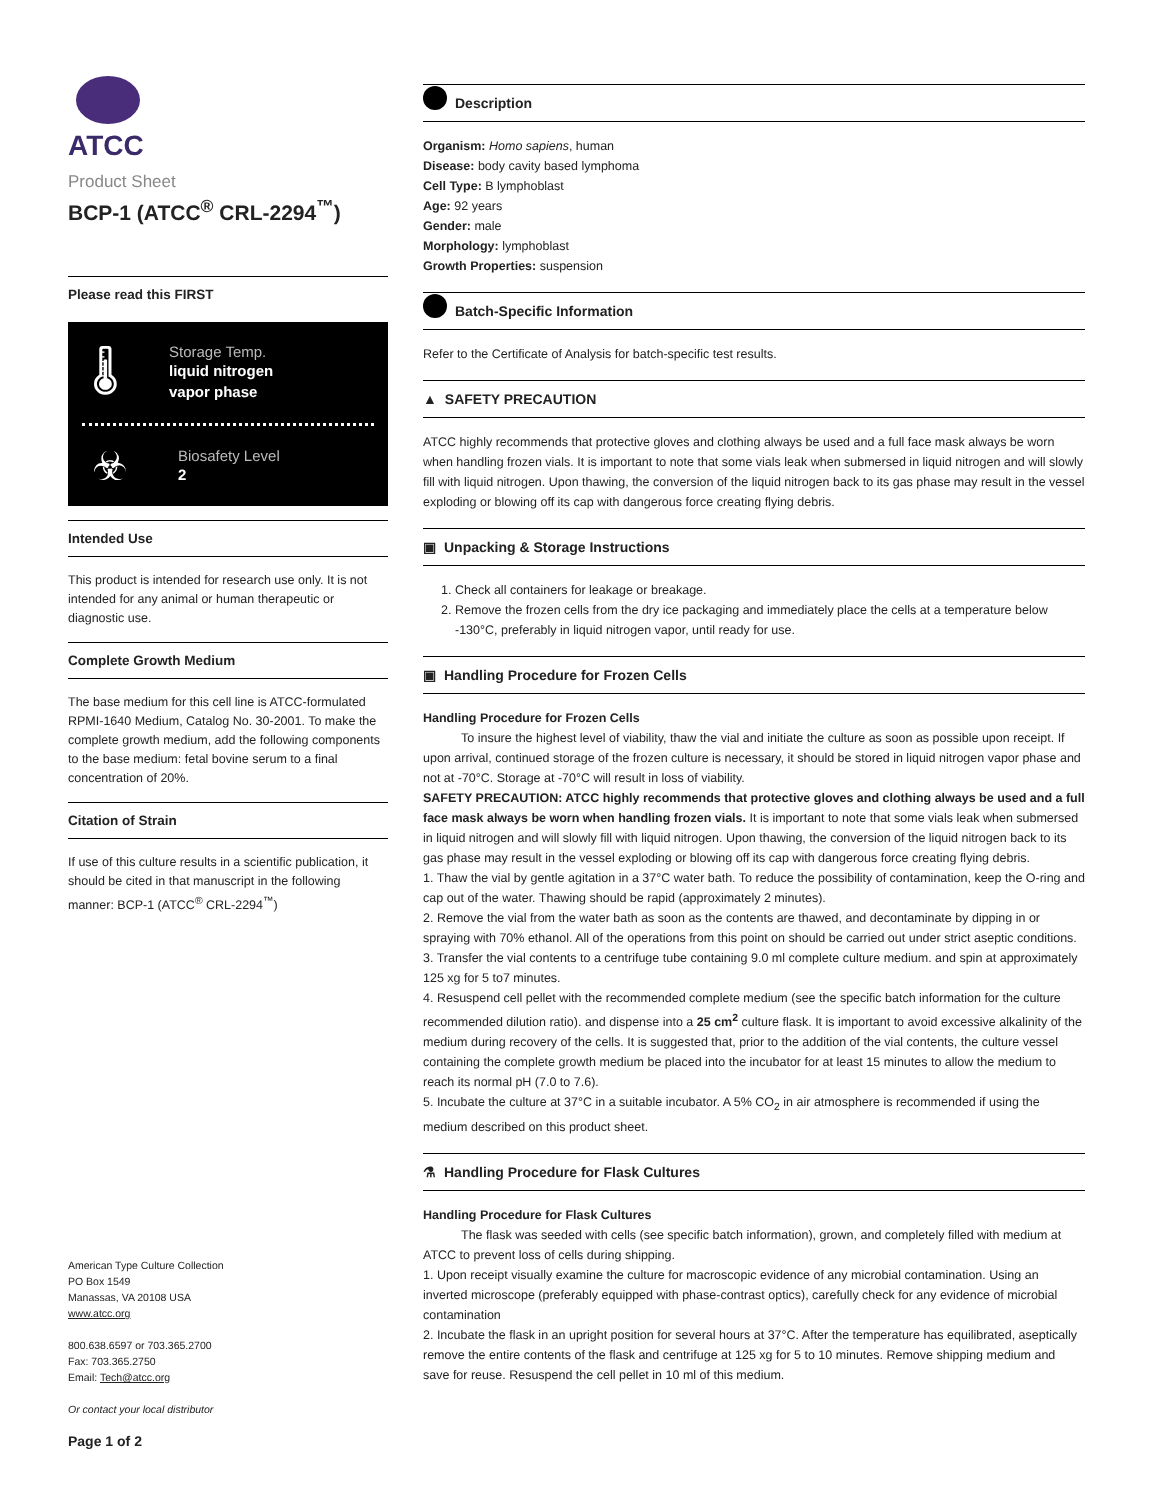ATCC
Product Sheet
BCP-1 (ATCC<sup>®</sup> CRL-2294<sup>™</sup>)
Please read this FIRST
🌡
Storage Temp.
liquid nitrogen
vapor phase
☣
Biosafety Level
2
Intended Use
This product is intended for research use only. It is not intended for any animal or human therapeutic or diagnostic use.
Complete Growth Medium
The base medium for this cell line is ATCC-formulated RPMI-1640 Medium, Catalog No. 30-2001. To make the complete growth medium, add the following components to the base medium: fetal bovine serum to a final concentration of 20%.
Citation of Strain
If use of this culture results in a scientific publication, it should be cited in that manuscript in the following manner: BCP-1 (ATCC<sup>®</sup> CRL-2294<sup>™</sup>)
American Type Culture Collection
PO Box 1549
Manassas, VA 20108 USA
www.atcc.org
800.638.6597 or 703.365.2700
Fax: 703.365.2750
Email: Tech@atcc.org
Or contact your local distributor
Page 1 of 2
Description
Organism: Homo sapiens, human
Disease: body cavity based lymphoma
Cell Type: B lymphoblast
Age: 92 years
Gender: male
Morphology: lymphoblast
Growth Properties: suspension
Batch-Specific Information
Refer to the Certificate of Analysis for batch-specific test results.
▲ SAFETY PRECAUTION
ATCC highly recommends that protective gloves and clothing always be used and a full face mask always be worn when handling frozen vials. It is important to note that some vials leak when submersed in liquid nitrogen and will slowly fill with liquid nitrogen. Upon thawing, the conversion of the liquid nitrogen back to its gas phase may result in the vessel exploding or blowing off its cap with dangerous force creating flying debris.
▣ Unpacking & Storage Instructions
1. Check all containers for leakage or breakage.
2. Remove the frozen cells from the dry ice packaging and immediately place the cells at a temperature below -130°C, preferably in liquid nitrogen vapor, until ready for use.
▣ Handling Procedure for Frozen Cells
Handling Procedure for Frozen Cells
To insure the highest level of viability, thaw the vial and initiate the culture as soon as possible upon receipt. If upon arrival, continued storage of the frozen culture is necessary, it should be stored in liquid nitrogen vapor phase and not at -70°C. Storage at -70°C will result in loss of viability.
SAFETY PRECAUTION: ATCC highly recommends that protective gloves and clothing always be used and a full face mask always be worn when handling frozen vials. It is important to note that some vials leak when submersed in liquid nitrogen and will slowly fill with liquid nitrogen. Upon thawing, the conversion of the liquid nitrogen back to its gas phase may result in the vessel exploding or blowing off its cap with dangerous force creating flying debris.
1. Thaw the vial by gentle agitation in a 37°C water bath. To reduce the possibility of contamination, keep the O-ring and cap out of the water. Thawing should be rapid (approximately 2 minutes).
2. Remove the vial from the water bath as soon as the contents are thawed, and decontaminate by dipping in or spraying with 70% ethanol. All of the operations from this point on should be carried out under strict aseptic conditions.
3. Transfer the vial contents to a centrifuge tube containing 9.0 ml complete culture medium. and spin at approximately 125 xg for 5 to7 minutes.
4. Resuspend cell pellet with the recommended complete medium (see the specific batch information for the culture recommended dilution ratio). and dispense into a 25 cm<sup>2</sup> culture flask. It is important to avoid excessive alkalinity of the medium during recovery of the cells. It is suggested that, prior to the addition of the vial contents, the culture vessel containing the complete growth medium be placed into the incubator for at least 15 minutes to allow the medium to reach its normal pH (7.0 to 7.6).
5. Incubate the culture at 37°C in a suitable incubator. A 5% CO<sub>2</sub> in air atmosphere is recommended if using the medium described on this product sheet.
⚗ Handling Procedure for Flask Cultures
Handling Procedure for Flask Cultures
The flask was seeded with cells (see specific batch information), grown, and completely filled with medium at ATCC to prevent loss of cells during shipping.
1. Upon receipt visually examine the culture for macroscopic evidence of any microbial contamination. Using an inverted microscope (preferably equipped with phase-contrast optics), carefully check for any evidence of microbial contamination
2. Incubate the flask in an upright position for several hours at 37°C. After the temperature has equilibrated, aseptically remove the entire contents of the flask and centrifuge at 125 xg for 5 to 10 minutes. Remove shipping medium and save for reuse. Resuspend the cell pellet in 10 ml of this medium.